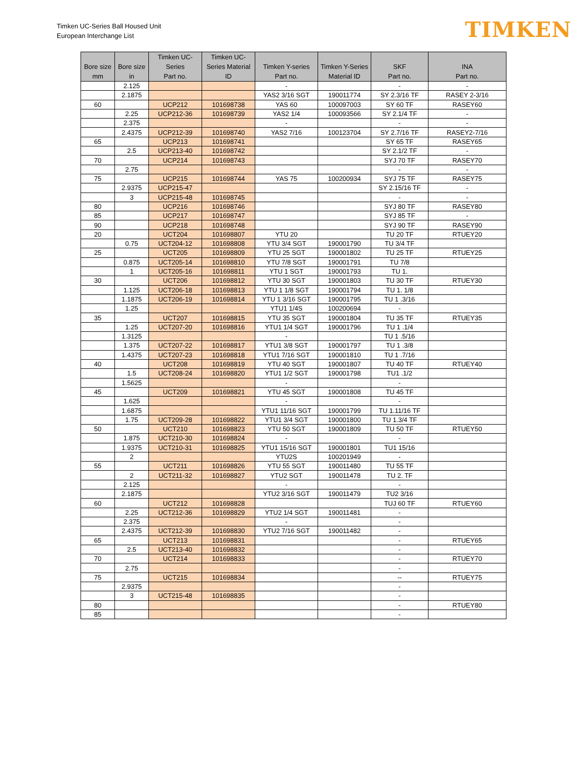Timken UC-Series Ball Housed Unit
European Interchange List
TIMKEN
| Bore size mm | Bore size in | Timken UC- Series Part no. | Timken UC- Series Material ID | Timken Y-series Part no. | Timken Y-Series Material ID | SKF Part no. | INA Part no. |
| --- | --- | --- | --- | --- | --- | --- | --- |
| | 2.125 | | | - | | - | - |
| | 2.1875 | | | YAS2 3/16 SGT | 190011774 | SY 2.3/16 TF | RASEY 2-3/16 |
| 60 | | UCP212 | 101698738 | YAS 60 | 100097003 | SY 60 TF | RASEY60 |
| | 2.25 | UCP212-36 | 101698739 | YAS2 1/4 | 100093566 | SY 2.1/4 TF | - |
| | 2.375 | | | - | | - | - |
| | 2.4375 | UCP212-39 | 101698740 | YAS2 7/16 | 100123704 | SY 2.7/16 TF | RASEY2-7/16 |
| 65 | | UCP213 | 101698741 | | | SY 65 TF | RASEY65 |
| | 2.5 | UCP213-40 | 101698742 | | | SY 2.1/2 TF | - |
| 70 | | UCP214 | 101698743 | | | SYJ 70 TF | RASEY70 |
| | 2.75 | | | | | - | - |
| 75 | | UCP215 | 101698744 | YAS 75 | 100200934 | SYJ 75 TF | RASEY75 |
| | 2.9375 | UCP215-47 | | | | SY 2.15/16 TF | - |
| | 3 | UCP215-48 | 101698745 | | | - | - |
| 80 | | UCP216 | 101698746 | | | SYJ 80 TF | RASEY80 |
| 85 | | UCP217 | 101698747 | | | SYJ 85 TF | - |
| 90 | | UCP218 | 101698748 | | | SYJ 90 TF | RASEY90 |
| 20 | | UCT204 | 101698807 | YTU 20 | | TU 20 TF | RTUEY20 |
| | 0.75 | UCT204-12 | 101698808 | YTU 3/4 SGT | 190001790 | TU 3/4 TF | |
| 25 | | UCT205 | 101698809 | YTU 25 SGT | 190001802 | TU 25 TF | RTUEY25 |
| | 0.875 | UCT205-14 | 101698810 | YTU 7/8 SGT | 190001791 | TU 7/8 | |
| | 1 | UCT205-16 | 101698811 | YTU 1 SGT | 190001793 | TU 1. | |
| 30 | | UCT206 | 101698812 | YTU 30 SGT | 190001803 | TU 30 TF | RTUEY30 |
| | 1.125 | UCT206-18 | 101698813 | YTU 1 1/8 SGT | 190001794 | TU 1. 1/8 | |
| | 1.1875 | UCT206-19 | 101698814 | YTU 1 3/16 SGT | 190001795 | TU 1 .3/16 | |
| | 1.25 | | | YTU1 1/4S | 100200694 | - | |
| 35 | | UCT207 | 101698815 | YTU 35 SGT | 190001804 | TU 35 TF | RTUEY35 |
| | 1.25 | UCT207-20 | 101698816 | YTU1 1/4 SGT | 190001796 | TU 1 .1/4 | |
| | 1.3125 | | | - | | TU 1 .5/16 | |
| | 1.375 | UCT207-22 | 101698817 | YTU1 3/8 SGT | 190001797 | TU 1 .3/8 | |
| | 1.4375 | UCT207-23 | 101698818 | YTU1 7/16 SGT | 190001810 | TU 1 .7/16 | |
| 40 | | UCT208 | 101698819 | YTU 40 SGT | 190001807 | TU 40 TF | RTUEY40 |
| | 1.5 | UCT208-24 | 101698820 | YTU1 1/2 SGT | 190001798 | TU1 .1/2 | |
| | 1.5625 | | | - | | - | |
| 45 | | UCT209 | 101698821 | YTU 45 SGT | 190001808 | TU 45 TF | |
| | 1.625 | | | - | | - | |
| | 1.6875 | | | YTU1 11/16 SGT | 190001799 | TU 1.11/16 TF | |
| | 1.75 | UCT209-28 | 101698822 | YTU1 3/4 SGT | 190001800 | TU 1.3/4 TF | |
| 50 | | UCT210 | 101698823 | YTU 50 SGT | 190001809 | TU 50 TF | RTUEY50 |
| | 1.875 | UCT210-30 | 101698824 | - | | - | |
| | 1.9375 | UCT210-31 | 101698825 | YTU1 15/16 SGT | 190001801 | TU1 15/16 | |
| | 2 | | | YTU2S | 100201949 | - | |
| 55 | | UCT211 | 101698826 | YTU 55 SGT | 190011480 | TU 55 TF | |
| | 2 | UCT211-32 | 101698827 | YTU2 SGT | 190011478 | TU 2. TF | |
| | 2.125 | | | - | | - | |
| | 2.1875 | | | YTU2 3/16 SGT | 190011479 | TU2 3/16 | |
| 60 | | UCT212 | 101698828 | | | TUJ 60 TF | RTUEY60 |
| | 2.25 | UCT212-36 | 101698829 | YTU2 1/4 SGT | 190011481 | - | |
| | 2.375 | | | - | | - | |
| | 2.4375 | UCT212-39 | 101698830 | YTU2 7/16 SGT | 190011482 | - | |
| 65 | | UCT213 | 101698831 | | | - | RTUEY65 |
| | 2.5 | UCT213-40 | 101698832 | | | - | |
| 70 | | UCT214 | 101698833 | | | - | RTUEY70 |
| | 2.75 | | | | | - | |
| 75 | | UCT215 | 101698834 | | | -- | RTUEY75 |
| | 2.9375 | | | | | - | |
| | 3 | UCT215-48 | 101698835 | | | - | |
| 80 | | | | | | - | RTUEY80 |
| 85 | | | | | | - | |